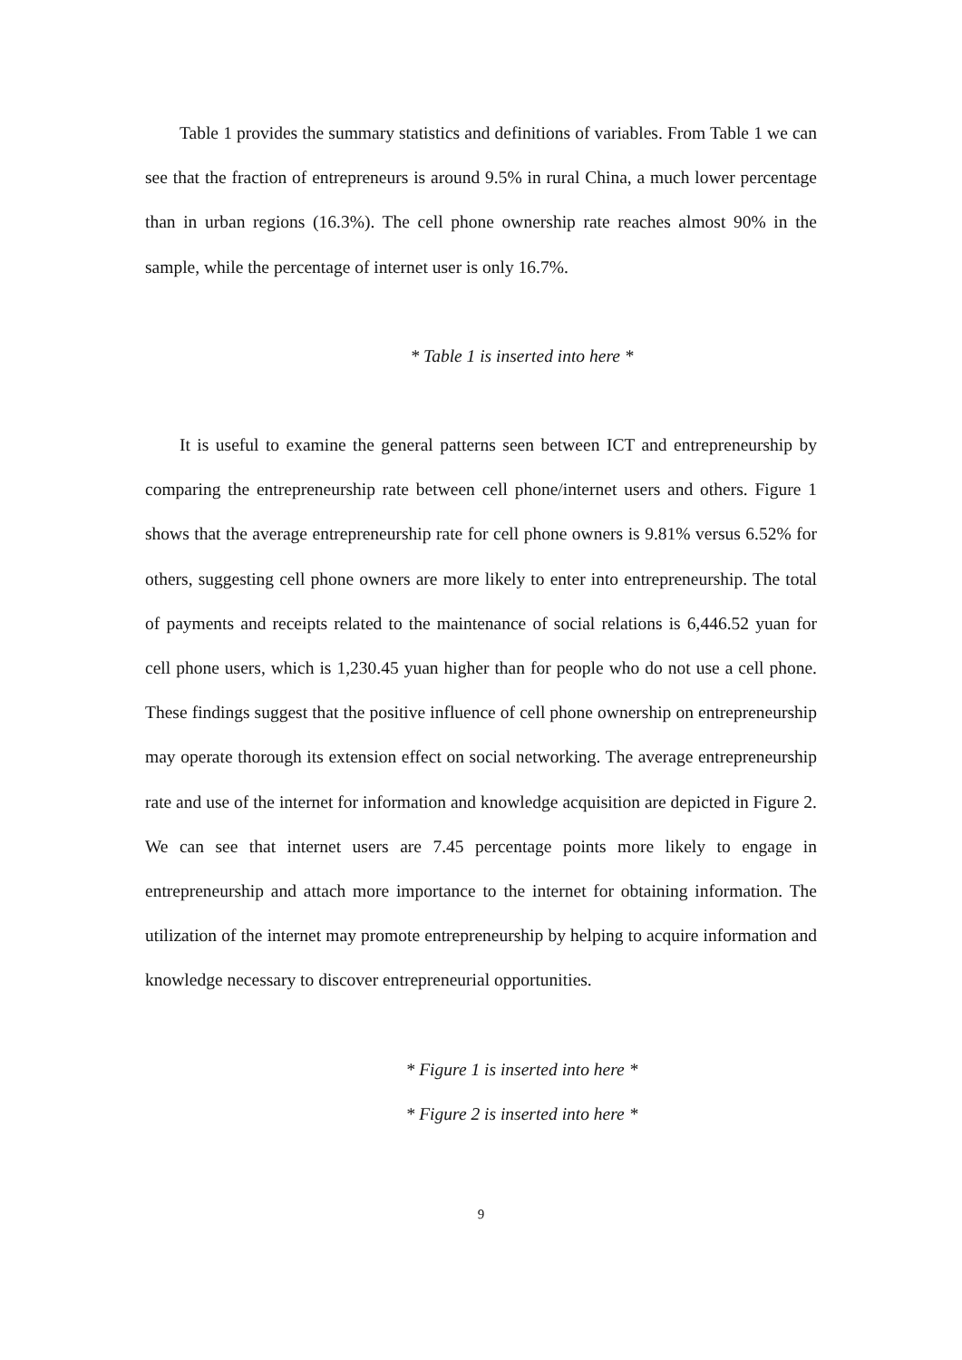Table 1 provides the summary statistics and definitions of variables. From Table 1 we can see that the fraction of entrepreneurs is around 9.5% in rural China, a much lower percentage than in urban regions (16.3%). The cell phone ownership rate reaches almost 90% in the sample, while the percentage of internet user is only 16.7%.
* Table 1 is inserted into here *
It is useful to examine the general patterns seen between ICT and entrepreneurship by comparing the entrepreneurship rate between cell phone/internet users and others. Figure 1 shows that the average entrepreneurship rate for cell phone owners is 9.81% versus 6.52% for others, suggesting cell phone owners are more likely to enter into entrepreneurship. The total of payments and receipts related to the maintenance of social relations is 6,446.52 yuan for cell phone users, which is 1,230.45 yuan higher than for people who do not use a cell phone. These findings suggest that the positive influence of cell phone ownership on entrepreneurship may operate thorough its extension effect on social networking. The average entrepreneurship rate and use of the internet for information and knowledge acquisition are depicted in Figure 2. We can see that internet users are 7.45 percentage points more likely to engage in entrepreneurship and attach more importance to the internet for obtaining information. The utilization of the internet may promote entrepreneurship by helping to acquire information and knowledge necessary to discover entrepreneurial opportunities.
* Figure 1 is inserted into here *
* Figure 2 is inserted into here *
9